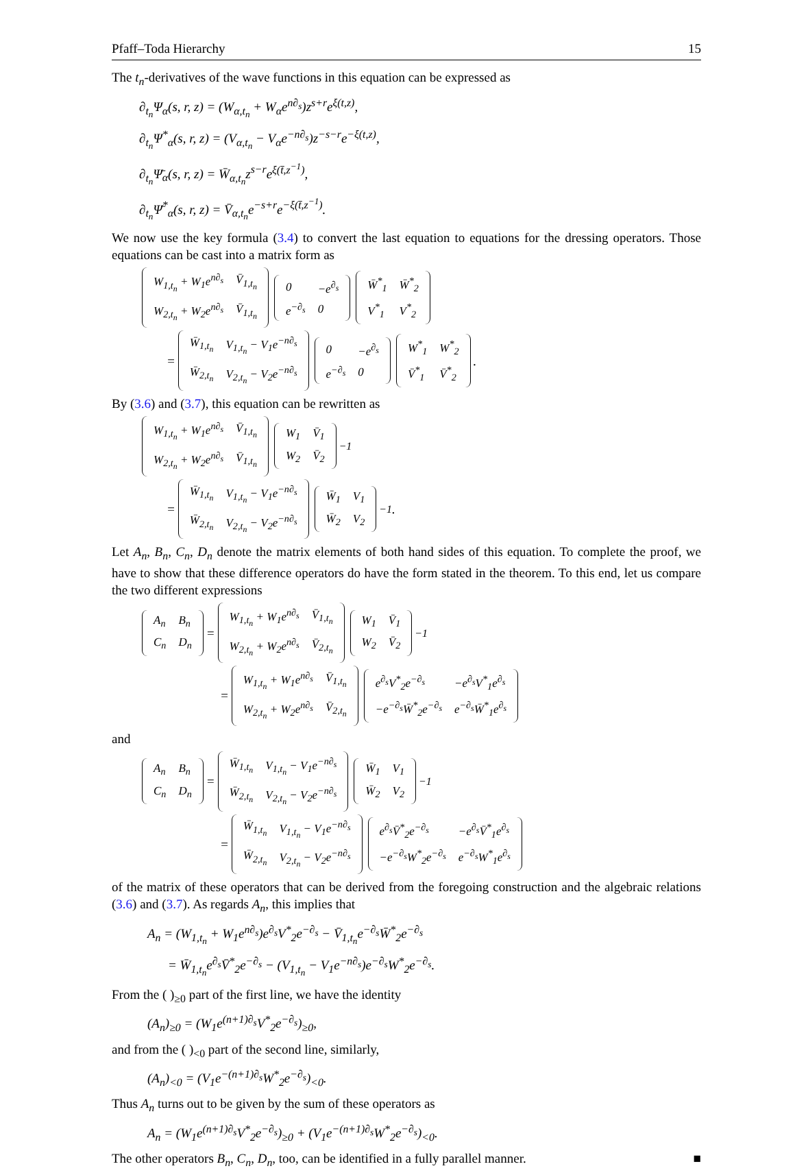Pfaff–Toda Hierarchy 15
The t<sub>n</sub>-derivatives of the wave functions in this equation can be expressed as
∂<sub>t<sub>n</sub></sub>Ψ<sub>α</sub>(s, r, z) = (W<sub>α,t<sub>n</sub></sub> + W<sub>α</sub>e<sup>n∂<sub>s</sub></sup>)z<sup>s+r</sup>e<sup>ξ(t,z)</sup>,
∂<sub>t<sub>n</sub></sub>Ψ<sup>*</sup><sub>α</sub>(s, r, z) = (V<sub>α,t<sub>n</sub></sub> − V<sub>α</sub>e<sup>−n∂<sub>s</sub></sup>)z<sup>−s−r</sup>e<sup>−ξ(t,z)</sup>,
∂<sub>t<sub>n</sub></sub>Ψ̄<sub>α</sub>(s, r, z) = W̄<sub>α,t<sub>n</sub></sub>z<sup>s−r</sup>e<sup>ξ(t̄,z<sup>−1</sup>)</sup>,
∂<sub>t<sub>n</sub></sub>Ψ̄<sup>*</sup><sub>α</sub>(s, r, z) = V̄<sub>α,t<sub>n</sub></sub>e<sup>−s+r</sup>e<sup>−ξ(t̄,z<sup>−1</sup>)</sup>.
We now use the key formula (3.4) to convert the last equation to equations for the dressing operators. Those equations can be cast into a matrix form as
| W<sub>1,t<sub>n</sub></sub> + W<sub>1</sub>e<sup>n∂<sub>s</sub></sup> | V̄<sub>1,t<sub>n</sub></sub> |
| W<sub>2,t<sub>n</sub></sub> + W<sub>2</sub>e<sup>n∂<sub>s</sub></sup> | V̄<sub>1,t<sub>n</sub></sub> |
| 0 | −e<sup>∂<sub>s</sub></sup> |
| e<sup>−∂<sub>s</sub></sup> | 0 |
| W̄<sup>*</sup><sub>1</sub> | W̄<sup>*</sup><sub>2</sub> |
| V<sup>*</sup><sub>1</sub> | V<sup>*</sup><sub>2</sub> |
=
| W̄<sub>1,t<sub>n</sub></sub> | V<sub>1,t<sub>n</sub></sub> − V<sub>1</sub>e<sup>−n∂<sub>s</sub></sup> |
| W̄<sub>2,t<sub>n</sub></sub> | V<sub>2,t<sub>n</sub></sub> − V<sub>2</sub>e<sup>−n∂<sub>s</sub></sup> |
| 0 | −e<sup>∂<sub>s</sub></sup> |
| e<sup>−∂<sub>s</sub></sup> | 0 |
| W<sup>*</sup><sub>1</sub> | W<sup>*</sup><sub>2</sub> |
| V̄<sup>*</sup><sub>1</sub> | V̄<sup>*</sup><sub>2</sub> |
.
By (3.6) and (3.7), this equation can be rewritten as
| W<sub>1,t<sub>n</sub></sub> + W<sub>1</sub>e<sup>n∂<sub>s</sub></sup> | V̄<sub>1,t<sub>n</sub></sub> |
| W<sub>2,t<sub>n</sub></sub> + W<sub>2</sub>e<sup>n∂<sub>s</sub></sup> | V̄<sub>1,t<sub>n</sub></sub> |
| W<sub>1</sub> | V̄<sub>1</sub> |
| W<sub>2</sub> | V̄<sub>2</sub> |
<sup>−1</sup>
=
| W̄<sub>1,t<sub>n</sub></sub> | V<sub>1,t<sub>n</sub></sub> − V<sub>1</sub>e<sup>−n∂<sub>s</sub></sup> |
| W̄<sub>2,t<sub>n</sub></sub> | V<sub>2,t<sub>n</sub></sub> − V<sub>2</sub>e<sup>−n∂<sub>s</sub></sup> |
| W̄<sub>1</sub> | V<sub>1</sub> |
| W̄<sub>2</sub> | V<sub>2</sub> |
<sup>−1</sup>.
Let A<sub>n</sub>, B<sub>n</sub>, C<sub>n</sub>, D<sub>n</sub> denote the matrix elements of both hand sides of this equation. To complete the proof, we have to show that these difference operators do have the form stated in the theorem. To this end, let us compare the two different expressions
| A<sub>n</sub> | B<sub>n</sub> |
| C<sub>n</sub> | D<sub>n</sub> |
=
| W<sub>1,t<sub>n</sub></sub> + W<sub>1</sub>e<sup>n∂<sub>s</sub></sup> | V̄<sub>1,t<sub>n</sub></sub> |
| W<sub>2,t<sub>n</sub></sub> + W<sub>2</sub>e<sup>n∂<sub>s</sub></sup> | V̄<sub>2,t<sub>n</sub></sub> |
| W<sub>1</sub> | V̄<sub>1</sub> |
| W<sub>2</sub> | V̄<sub>2</sub> |
<sup>−1</sup>
=
| W<sub>1,t<sub>n</sub></sub> + W<sub>1</sub>e<sup>n∂<sub>s</sub></sup> | V̄<sub>1,t<sub>n</sub></sub> |
| W<sub>2,t<sub>n</sub></sub> + W<sub>2</sub>e<sup>n∂<sub>s</sub></sup> | V̄<sub>2,t<sub>n</sub></sub> |
| e<sup>∂<sub>s</sub></sup>V<sup>*</sup><sub>2</sub>e<sup>−∂<sub>s</sub></sup> | −e<sup>∂<sub>s</sub></sup>V<sup>*</sup><sub>1</sub>e<sup>∂<sub>s</sub></sup> |
| −e<sup>−∂<sub>s</sub></sup>W̄<sup>*</sup><sub>2</sub>e<sup>−∂<sub>s</sub></sup> | e<sup>−∂<sub>s</sub></sup>W̄<sup>*</sup><sub>1</sub>e<sup>∂<sub>s</sub></sup> |
and
| A<sub>n</sub> | B<sub>n</sub> |
| C<sub>n</sub> | D<sub>n</sub> |
=
| W̄<sub>1,t<sub>n</sub></sub> | V<sub>1,t<sub>n</sub></sub> − V<sub>1</sub>e<sup>−n∂<sub>s</sub></sup> |
| W̄<sub>2,t<sub>n</sub></sub> | V<sub>2,t<sub>n</sub></sub> − V<sub>2</sub>e<sup>−n∂<sub>s</sub></sup> |
| W̄<sub>1</sub> | V<sub>1</sub> |
| W̄<sub>2</sub> | V<sub>2</sub> |
<sup>−1</sup>
=
| W̄<sub>1,t<sub>n</sub></sub> | V<sub>1,t<sub>n</sub></sub> − V<sub>1</sub>e<sup>−n∂<sub>s</sub></sup> |
| W̄<sub>2,t<sub>n</sub></sub> | V<sub>2,t<sub>n</sub></sub> − V<sub>2</sub>e<sup>−n∂<sub>s</sub></sup> |
| e<sup>∂<sub>s</sub></sup>V̄<sup>*</sup><sub>2</sub>e<sup>−∂<sub>s</sub></sup> | −e<sup>∂<sub>s</sub></sup>V̄<sup>*</sup><sub>1</sub>e<sup>∂<sub>s</sub></sup> |
| −e<sup>−∂<sub>s</sub></sup>W<sup>*</sup><sub>2</sub>e<sup>−∂<sub>s</sub></sup> | e<sup>−∂<sub>s</sub></sup>W<sup>*</sup><sub>1</sub>e<sup>∂<sub>s</sub></sup> |
of the matrix of these operators that can be derived from the foregoing construction and the algebraic relations (3.6) and (3.7). As regards A<sub>n</sub>, this implies that
A<sub>n</sub> = (W<sub>1,t<sub>n</sub></sub> + W<sub>1</sub>e<sup>n∂<sub>s</sub></sup>)e<sup>∂<sub>s</sub></sup>V<sup>*</sup><sub>2</sub>e<sup>−∂<sub>s</sub></sup> − V̄<sub>1,t<sub>n</sub></sub>e<sup>−∂<sub>s</sub></sup>W̄<sup>*</sup><sub>2</sub>e<sup>−∂<sub>s</sub></sup>
= W̄<sub>1,t<sub>n</sub></sub>e<sup>∂<sub>s</sub></sup>V̄<sup>*</sup><sub>2</sub>e<sup>−∂<sub>s</sub></sup> − (V<sub>1,t<sub>n</sub></sub> − V<sub>1</sub>e<sup>−n∂<sub>s</sub></sup>)e<sup>−∂<sub>s</sub></sup>W<sup>*</sup><sub>2</sub>e<sup>−∂<sub>s</sub></sup>.
From the ( )<sub>≥0</sub> part of the first line, we have the identity
(A<sub>n</sub>)<sub>≥0</sub> = (W<sub>1</sub>e<sup>(n+1)∂<sub>s</sub></sup>V<sup>*</sup><sub>2</sub>e<sup>−∂<sub>s</sub></sup>)<sub>≥0</sub>,
and from the ( )<sub><0</sub> part of the second line, similarly,
(A<sub>n</sub>)<sub><0</sub> = (V<sub>1</sub>e<sup>−(n+1)∂<sub>s</sub></sup>W<sup>*</sup><sub>2</sub>e<sup>−∂<sub>s</sub></sup>)<sub><0</sub>.
Thus A<sub>n</sub> turns out to be given by the sum of these operators as
A<sub>n</sub> = (W<sub>1</sub>e<sup>(n+1)∂<sub>s</sub></sup>V<sup>*</sup><sub>2</sub>e<sup>−∂<sub>s</sub></sup>)<sub>≥0</sub> + (V<sub>1</sub>e<sup>−(n+1)∂<sub>s</sub></sup>W<sup>*</sup><sub>2</sub>e<sup>−∂<sub>s</sub></sup>)<sub><0</sub>.
The other operators B<sub>n</sub>, C<sub>n</sub>, D<sub>n</sub>, too, can be identified in a fully parallel manner. ■